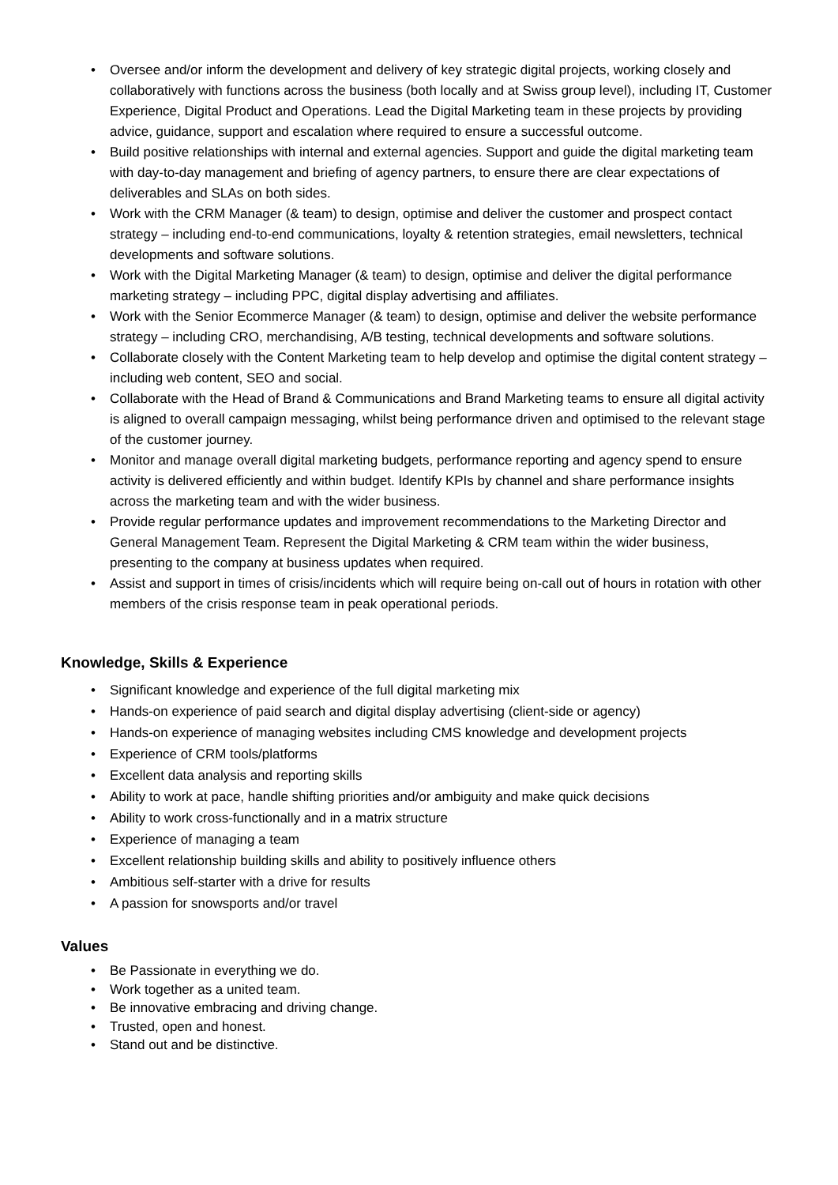• Oversee and/or inform the development and delivery of key strategic digital projects, working closely and collaboratively with functions across the business (both locally and at Swiss group level), including IT, Customer Experience, Digital Product and Operations. Lead the Digital Marketing team in these projects by providing advice, guidance, support and escalation where required to ensure a successful outcome.
• Build positive relationships with internal and external agencies. Support and guide the digital marketing team with day-to-day management and briefing of agency partners, to ensure there are clear expectations of deliverables and SLAs on both sides.
• Work with the CRM Manager (& team) to design, optimise and deliver the customer and prospect contact strategy – including end-to-end communications, loyalty & retention strategies, email newsletters, technical developments and software solutions.
• Work with the Digital Marketing Manager (& team) to design, optimise and deliver the digital performance marketing strategy – including PPC, digital display advertising and affiliates.
• Work with the Senior Ecommerce Manager (& team) to design, optimise and deliver the website performance strategy – including CRO, merchandising, A/B testing, technical developments and software solutions.
• Collaborate closely with the Content Marketing team to help develop and optimise the digital content strategy – including web content, SEO and social.
• Collaborate with the Head of Brand & Communications and Brand Marketing teams to ensure all digital activity is aligned to overall campaign messaging, whilst being performance driven and optimised to the relevant stage of the customer journey.
• Monitor and manage overall digital marketing budgets, performance reporting and agency spend to ensure activity is delivered efficiently and within budget. Identify KPIs by channel and share performance insights across the marketing team and with the wider business.
• Provide regular performance updates and improvement recommendations to the Marketing Director and General Management Team. Represent the Digital Marketing & CRM team within the wider business, presenting to the company at business updates when required.
• Assist and support in times of crisis/incidents which will require being on-call out of hours in rotation with other members of the crisis response team in peak operational periods.
Knowledge, Skills & Experience
• Significant knowledge and experience of the full digital marketing mix
• Hands-on experience of paid search and digital display advertising (client-side or agency)
• Hands-on experience of managing websites including CMS knowledge and development projects
• Experience of CRM tools/platforms
• Excellent data analysis and reporting skills
• Ability to work at pace, handle shifting priorities and/or ambiguity and make quick decisions
• Ability to work cross-functionally and in a matrix structure
• Experience of managing a team
• Excellent relationship building skills and ability to positively influence others
• Ambitious self-starter with a drive for results
• A passion for snowsports and/or travel
Values
• Be Passionate in everything we do.
• Work together as a united team.
• Be innovative embracing and driving change.
• Trusted, open and honest.
• Stand out and be distinctive.